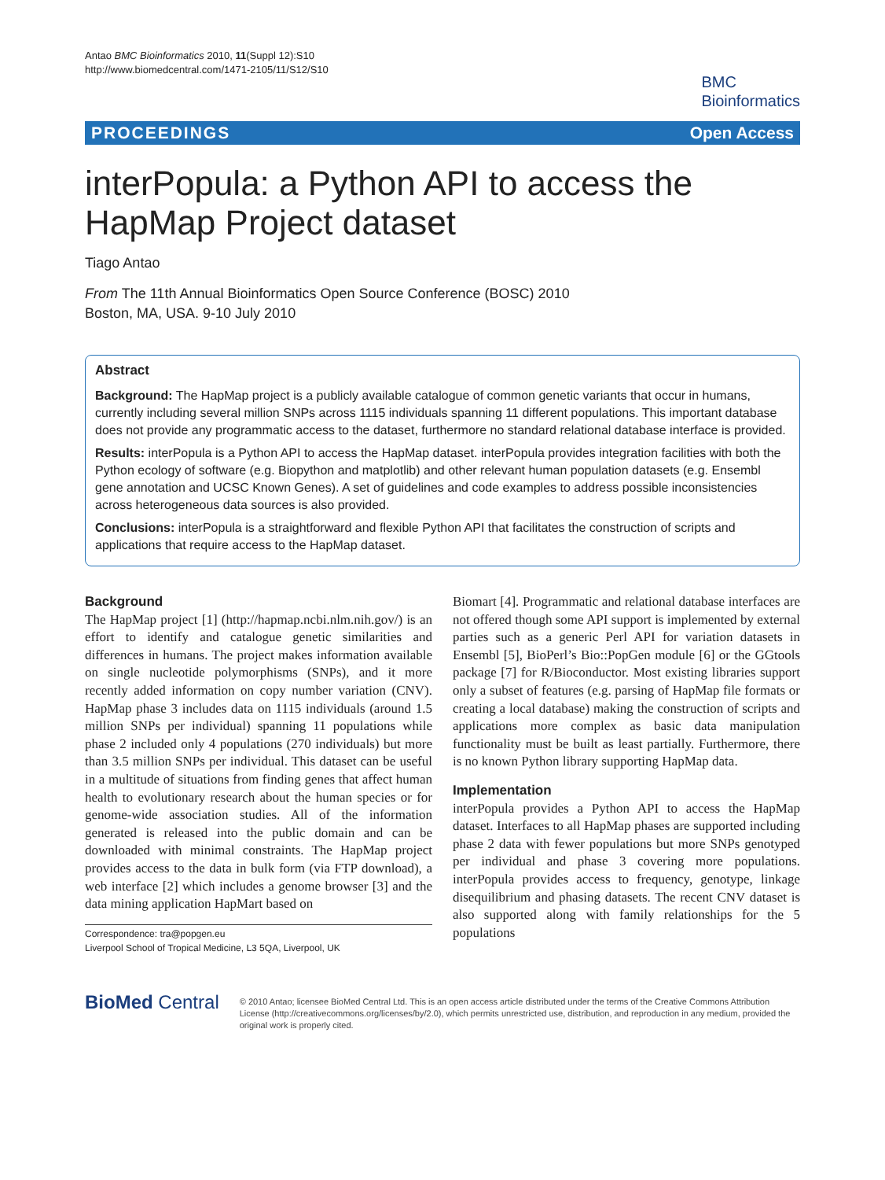Antao BMC Bioinformatics 2010, 11(Suppl 12):S10
http://www.biomedcentral.com/1471-2105/11/S12/S10
BMC
Bioinformatics
PROCEEDINGS Open Access
interPopula: a Python API to access the HapMap Project dataset
Tiago Antao
From The 11th Annual Bioinformatics Open Source Conference (BOSC) 2010
Boston, MA, USA. 9-10 July 2010
Abstract
Background: The HapMap project is a publicly available catalogue of common genetic variants that occur in humans, currently including several million SNPs across 1115 individuals spanning 11 different populations. This important database does not provide any programmatic access to the dataset, furthermore no standard relational database interface is provided.
Results: interPopula is a Python API to access the HapMap dataset. interPopula provides integration facilities with both the Python ecology of software (e.g. Biopython and matplotlib) and other relevant human population datasets (e.g. Ensembl gene annotation and UCSC Known Genes). A set of guidelines and code examples to address possible inconsistencies across heterogeneous data sources is also provided.
Conclusions: interPopula is a straightforward and flexible Python API that facilitates the construction of scripts and applications that require access to the HapMap dataset.
Background
The HapMap project [1] (http://hapmap.ncbi.nlm.nih.gov/) is an effort to identify and catalogue genetic similarities and differences in humans. The project makes information available on single nucleotide polymorphisms (SNPs), and it more recently added information on copy number variation (CNV). HapMap phase 3 includes data on 1115 individuals (around 1.5 million SNPs per individual) spanning 11 populations while phase 2 included only 4 populations (270 individuals) but more than 3.5 million SNPs per individual. This dataset can be useful in a multitude of situations from finding genes that affect human health to evolutionary research about the human species or for genome-wide association studies. All of the information generated is released into the public domain and can be downloaded with minimal constraints. The HapMap project provides access to the data in bulk form (via FTP download), a web interface [2] which includes a genome browser [3] and the data mining application HapMart based on
Correspondence: tra@popgen.eu
Liverpool School of Tropical Medicine, L3 5QA, Liverpool, UK
Biomart [4]. Programmatic and relational database interfaces are not offered though some API support is implemented by external parties such as a generic Perl API for variation datasets in Ensembl [5], BioPerl’s Bio::PopGen module [6] or the GGtools package [7] for R/Bioconductor. Most existing libraries support only a subset of features (e.g. parsing of HapMap file formats or creating a local database) making the construction of scripts and applications more complex as basic data manipulation functionality must be built as least partially. Furthermore, there is no known Python library supporting HapMap data.
Implementation
interPopula provides a Python API to access the HapMap dataset. Interfaces to all HapMap phases are supported including phase 2 data with fewer populations but more SNPs genotyped per individual and phase 3 covering more populations. interPopula provides access to frequency, genotype, linkage disequilibrium and phasing datasets. The recent CNV dataset is also supported along with family relationships for the 5 populations
BioMed Central
© 2010 Antao; licensee BioMed Central Ltd. This is an open access article distributed under the terms of the Creative Commons Attribution License (http://creativecommons.org/licenses/by/2.0), which permits unrestricted use, distribution, and reproduction in any medium, provided the original work is properly cited.